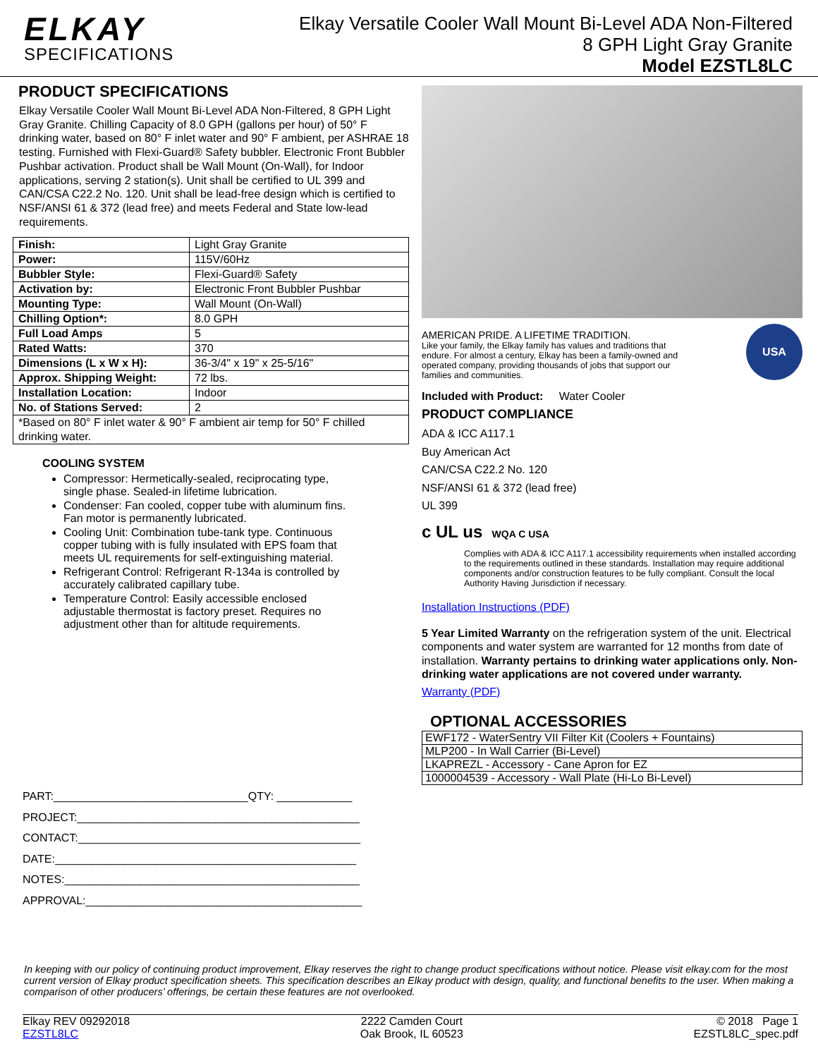ELKAY
SPECIFICATIONS
Elkay Versatile Cooler Wall Mount Bi-Level ADA Non-Filtered
8 GPH Light Gray Granite
Model EZSTL8LC
PRODUCT SPECIFICATIONS
Elkay Versatile Cooler Wall Mount Bi-Level ADA Non-Filtered, 8 GPH Light Gray Granite. Chilling Capacity of 8.0 GPH (gallons per hour) of 50° F drinking water, based on 80° F inlet water and 90° F ambient, per ASHRAE 18 testing. Furnished with Flexi-Guard® Safety bubbler. Electronic Front Bubbler Pushbar activation. Product shall be Wall Mount (On-Wall), for Indoor applications, serving 2 station(s). Unit shall be certified to UL 399 and CAN/CSA C22.2 No. 120. Unit shall be lead-free design which is certified to NSF/ANSI 61 & 372 (lead free) and meets Federal and State low-lead requirements.
| Finish: | Light Gray Granite |
| Power: | 115V/60Hz |
| Bubbler Style: | Flexi-Guard® Safety |
| Activation by: | Electronic Front Bubbler Pushbar |
| Mounting Type: | Wall Mount (On-Wall) |
| Chilling Option*: | 8.0 GPH |
| Full Load Amps | 5 |
| Rated Watts: | 370 |
| Dimensions (L x W x H): | 36-3/4" x 19" x 25-5/16" |
| Approx. Shipping Weight: | 72 lbs. |
| Installation Location: | Indoor |
| No. of Stations Served: | 2 |
| *Based on 80° F inlet water & 90° F ambient air temp for 50° F chilled drinking water. | |
COOLING SYSTEM
Compressor: Hermetically-sealed, reciprocating type, single phase. Sealed-in lifetime lubrication.
Condenser: Fan cooled, copper tube with aluminum fins. Fan motor is permanently lubricated.
Cooling Unit: Combination tube-tank type. Continuous copper tubing with is fully insulated with EPS foam that meets UL requirements for self-extinguishing material.
Refrigerant Control: Refrigerant R-134a is controlled by accurately calibrated capillary tube.
Temperature Control: Easily accessible enclosed adjustable thermostat is factory preset. Requires no adjustment other than for altitude requirements.
PART:_______________________________QTY: ____________
PROJECT:_____________________________________________
CONTACT:_____________________________________________
DATE:________________________________________________
NOTES:_______________________________________________
APPROVAL:____________________________________________
AMERICAN PRIDE. A LIFETIME TRADITION.
Like your family, the Elkay family has values and traditions that endure. For almost a century, Elkay has been a family-owned and operated company, providing thousands of jobs that support our families and communities.
USA
Included with Product: Water Cooler
PRODUCT COMPLIANCE
ADA & ICC A117.1
Buy American Act
CAN/CSA C22.2 No. 120
NSF/ANSI 61 & 372 (lead free)
UL 399
c UL us WQA C USA
Complies with ADA & ICC A117.1 accessibility requirements when installed according to the requirements outlined in these standards. Installation may require additional components and/or construction features to be fully compliant. Consult the local Authority Having Jurisdiction if necessary.
Installation Instructions (PDF)
5 Year Limited Warranty on the refrigeration system of the unit. Electrical components and water system are warranted for 12 months from date of installation. Warranty pertains to drinking water applications only. Non-drinking water applications are not covered under warranty.
Warranty (PDF)
OPTIONAL ACCESSORIES
| EWF172 - WaterSentry VII Filter Kit (Coolers + Fountains) |
| MLP200 - In Wall Carrier (Bi-Level) |
| LKAPREZL - Accessory - Cane Apron for EZ |
| 1000004539 - Accessory - Wall Plate (Hi-Lo Bi-Level) |
In keeping with our policy of continuing product improvement, Elkay reserves the right to change product specifications without notice. Please visit elkay.com for the most current version of Elkay product specification sheets. This specification describes an Elkay product with design, quality, and functional benefits to the user. When making a comparison of other producers’ offerings, be certain these features are not overlooked.
Elkay REV 09292018
EZSTL8LC
2222 Camden Court
Oak Brook, IL 60523
© 2018 Page 1
EZSTL8LC_spec.pdf